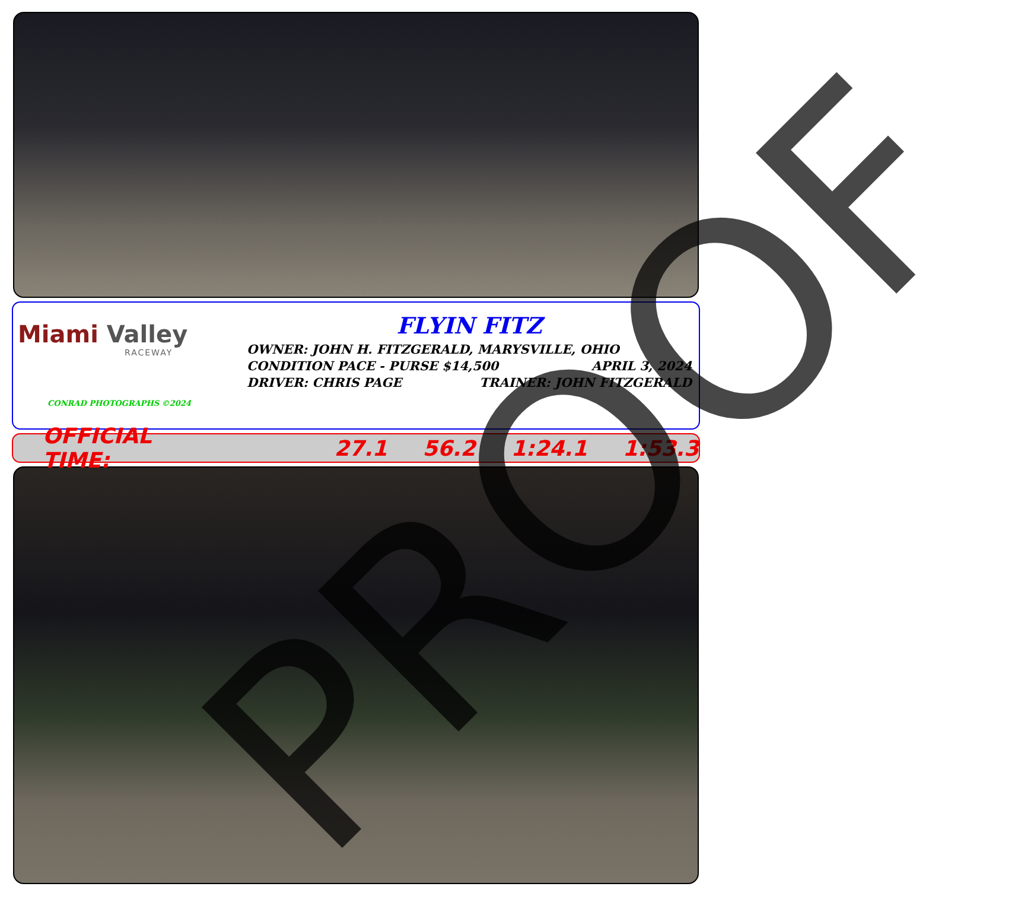Miami Valley
RACEWAY
CONRAD PHOTOGRAPHS ©2024
FLYIN FITZ
OWNER: JOHN H. FITZGERALD, MARYSVILLE, OHIO
CONDITION PACE - PURSE $14,500 APRIL 3, 2024
DRIVER: CHRIS PAGE TRAINER: JOHN FITZGERALD
OFFICIAL TIME: 27.1 56.2 1:24.1 1:53.3
PROOF